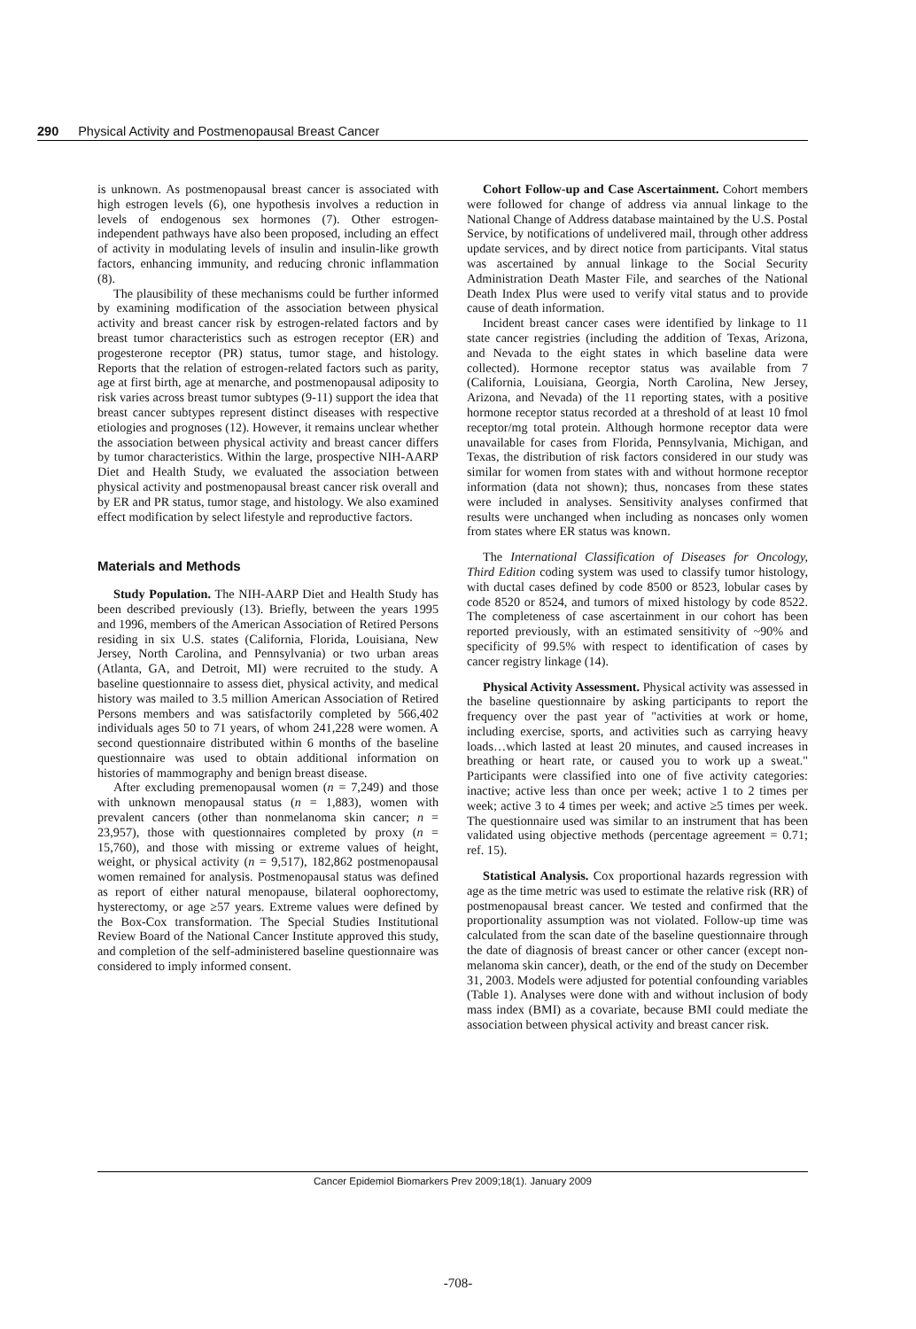290 Physical Activity and Postmenopausal Breast Cancer
is unknown. As postmenopausal breast cancer is associated with high estrogen levels (6), one hypothesis involves a reduction in levels of endogenous sex hormones (7). Other estrogen-independent pathways have also been proposed, including an effect of activity in modulating levels of insulin and insulin-like growth factors, enhancing immunity, and reducing chronic inflammation (8).
The plausibility of these mechanisms could be further informed by examining modification of the association between physical activity and breast cancer risk by estrogen-related factors and by breast tumor characteristics such as estrogen receptor (ER) and progesterone receptor (PR) status, tumor stage, and histology. Reports that the relation of estrogen-related factors such as parity, age at first birth, age at menarche, and postmenopausal adiposity to risk varies across breast tumor subtypes (9-11) support the idea that breast cancer subtypes represent distinct diseases with respective etiologies and prognoses (12). However, it remains unclear whether the association between physical activity and breast cancer differs by tumor characteristics. Within the large, prospective NIH-AARP Diet and Health Study, we evaluated the association between physical activity and postmenopausal breast cancer risk overall and by ER and PR status, tumor stage, and histology. We also examined effect modification by select lifestyle and reproductive factors.
Materials and Methods
Study Population. The NIH-AARP Diet and Health Study has been described previously (13). Briefly, between the years 1995 and 1996, members of the American Association of Retired Persons residing in six U.S. states (California, Florida, Louisiana, New Jersey, North Carolina, and Pennsylvania) or two urban areas (Atlanta, GA, and Detroit, MI) were recruited to the study. A baseline questionnaire to assess diet, physical activity, and medical history was mailed to 3.5 million American Association of Retired Persons members and was satisfactorily completed by 566,402 individuals ages 50 to 71 years, of whom 241,228 were women. A second questionnaire distributed within 6 months of the baseline questionnaire was used to obtain additional information on histories of mammography and benign breast disease.
After excluding premenopausal women (n = 7,249) and those with unknown menopausal status (n = 1,883), women with prevalent cancers (other than nonmelanoma skin cancer; n = 23,957), those with questionnaires completed by proxy (n = 15,760), and those with missing or extreme values of height, weight, or physical activity (n = 9,517), 182,862 postmenopausal women remained for analysis. Postmenopausal status was defined as report of either natural menopause, bilateral oophorectomy, hysterectomy, or age ≥57 years. Extreme values were defined by the Box-Cox transformation. The Special Studies Institutional Review Board of the National Cancer Institute approved this study, and completion of the self-administered baseline questionnaire was considered to imply informed consent.
Cohort Follow-up and Case Ascertainment. Cohort members were followed for change of address via annual linkage to the National Change of Address database maintained by the U.S. Postal Service, by notifications of undelivered mail, through other address update services, and by direct notice from participants. Vital status was ascertained by annual linkage to the Social Security Administration Death Master File, and searches of the National Death Index Plus were used to verify vital status and to provide cause of death information.
Incident breast cancer cases were identified by linkage to 11 state cancer registries (including the addition of Texas, Arizona, and Nevada to the eight states in which baseline data were collected). Hormone receptor status was available from 7 (California, Louisiana, Georgia, North Carolina, New Jersey, Arizona, and Nevada) of the 11 reporting states, with a positive hormone receptor status recorded at a threshold of at least 10 fmol receptor/mg total protein. Although hormone receptor data were unavailable for cases from Florida, Pennsylvania, Michigan, and Texas, the distribution of risk factors considered in our study was similar for women from states with and without hormone receptor information (data not shown); thus, noncases from these states were included in analyses. Sensitivity analyses confirmed that results were unchanged when including as noncases only women from states where ER status was known.
The International Classification of Diseases for Oncology, Third Edition coding system was used to classify tumor histology, with ductal cases defined by code 8500 or 8523, lobular cases by code 8520 or 8524, and tumors of mixed histology by code 8522. The completeness of case ascertainment in our cohort has been reported previously, with an estimated sensitivity of ~90% and specificity of 99.5% with respect to identification of cases by cancer registry linkage (14).
Physical Activity Assessment. Physical activity was assessed in the baseline questionnaire by asking participants to report the frequency over the past year of "activities at work or home, including exercise, sports, and activities such as carrying heavy loads…which lasted at least 20 minutes, and caused increases in breathing or heart rate, or caused you to work up a sweat." Participants were classified into one of five activity categories: inactive; active less than once per week; active 1 to 2 times per week; active 3 to 4 times per week; and active ≥5 times per week. The questionnaire used was similar to an instrument that has been validated using objective methods (percentage agreement = 0.71; ref. 15).
Statistical Analysis. Cox proportional hazards regression with age as the time metric was used to estimate the relative risk (RR) of postmenopausal breast cancer. We tested and confirmed that the proportionality assumption was not violated. Follow-up time was calculated from the scan date of the baseline questionnaire through the date of diagnosis of breast cancer or other cancer (except non-melanoma skin cancer), death, or the end of the study on December 31, 2003. Models were adjusted for potential confounding variables (Table 1). Analyses were done with and without inclusion of body mass index (BMI) as a covariate, because BMI could mediate the association between physical activity and breast cancer risk.
Cancer Epidemiol Biomarkers Prev 2009;18(1). January 2009
-708-